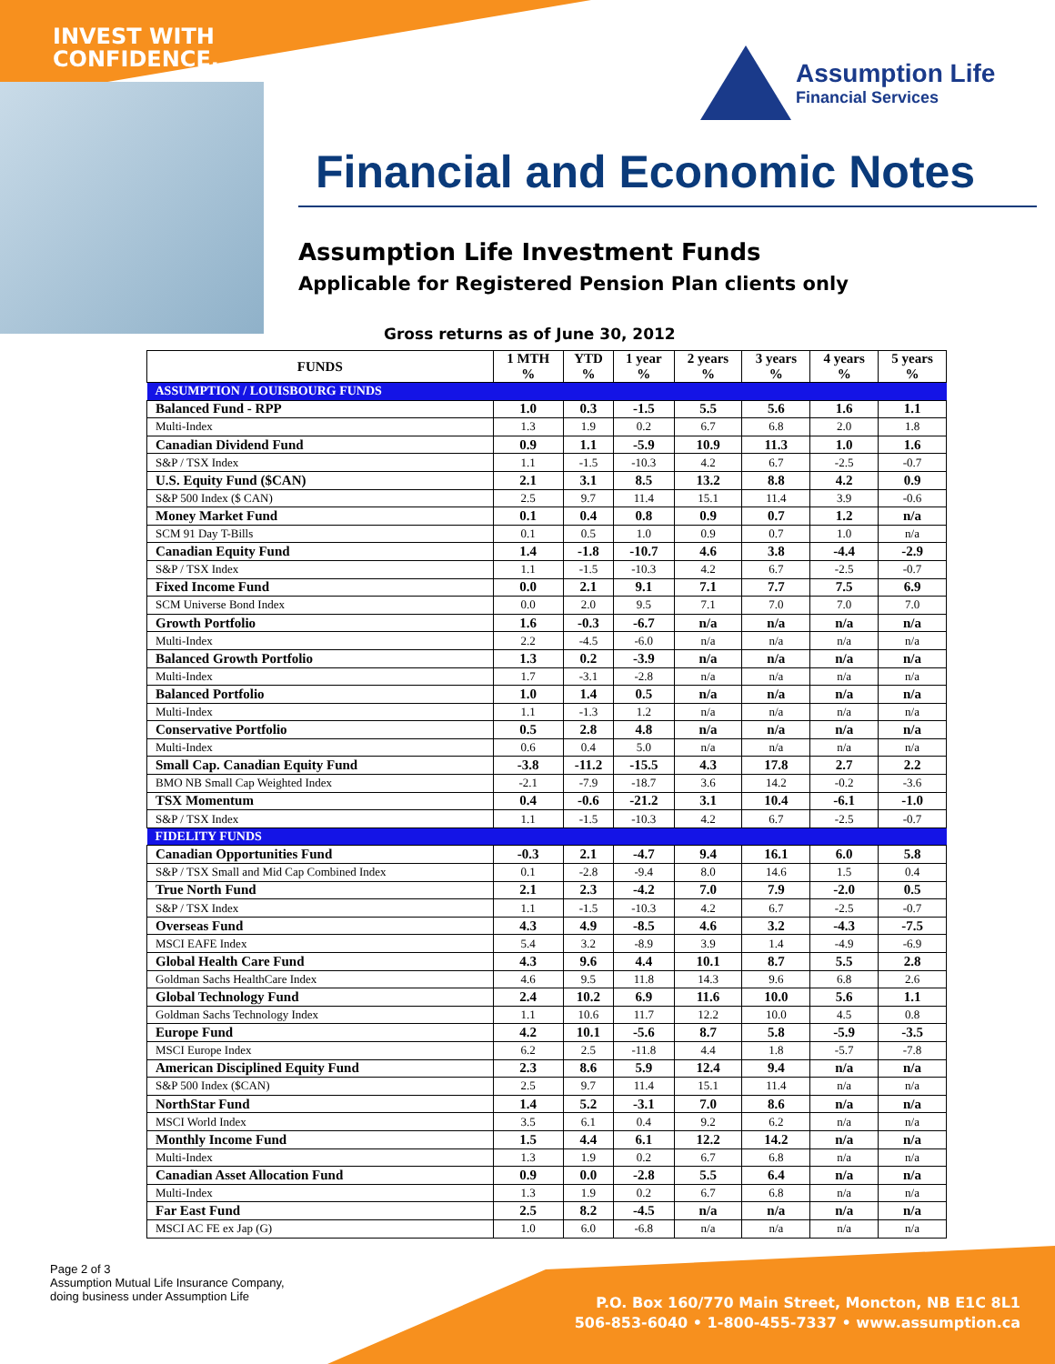INVEST WITH
CONFIDENCE.
Assumption Life
Financial Services
Financial and Economic Notes
Assumption Life Investment Funds
Applicable for Registered Pension Plan clients only
Gross returns as of June 30, 2012
| FUNDS | 1 MTH % | YTD % | 1 year % | 2 years % | 3 years % | 4 years % | 5 years % |
| --- | --- | --- | --- | --- | --- | --- | --- |
| ASSUMPTION / LOUISBOURG FUNDS | | | | | | | |
| Balanced Fund - RPP | 1.0 | 0.3 | -1.5 | 5.5 | 5.6 | 1.6 | 1.1 |
| Multi-Index | 1.3 | 1.9 | 0.2 | 6.7 | 6.8 | 2.0 | 1.8 |
| Canadian Dividend Fund | 0.9 | 1.1 | -5.9 | 10.9 | 11.3 | 1.0 | 1.6 |
| S&P / TSX Index | 1.1 | -1.5 | -10.3 | 4.2 | 6.7 | -2.5 | -0.7 |
| U.S. Equity Fund ($CAN) | 2.1 | 3.1 | 8.5 | 13.2 | 8.8 | 4.2 | 0.9 |
| S&P 500 Index ($ CAN) | 2.5 | 9.7 | 11.4 | 15.1 | 11.4 | 3.9 | -0.6 |
| Money Market Fund | 0.1 | 0.4 | 0.8 | 0.9 | 0.7 | 1.2 | n/a |
| SCM 91 Day T-Bills | 0.1 | 0.5 | 1.0 | 0.9 | 0.7 | 1.0 | n/a |
| Canadian Equity Fund | 1.4 | -1.8 | -10.7 | 4.6 | 3.8 | -4.4 | -2.9 |
| S&P / TSX Index | 1.1 | -1.5 | -10.3 | 4.2 | 6.7 | -2.5 | -0.7 |
| Fixed Income Fund | 0.0 | 2.1 | 9.1 | 7.1 | 7.7 | 7.5 | 6.9 |
| SCM Universe Bond Index | 0.0 | 2.0 | 9.5 | 7.1 | 7.0 | 7.0 | 7.0 |
| Growth Portfolio | 1.6 | -0.3 | -6.7 | n/a | n/a | n/a | n/a |
| Multi-Index | 2.2 | -4.5 | -6.0 | n/a | n/a | n/a | n/a |
| Balanced Growth Portfolio | 1.3 | 0.2 | -3.9 | n/a | n/a | n/a | n/a |
| Multi-Index | 1.7 | -3.1 | -2.8 | n/a | n/a | n/a | n/a |
| Balanced Portfolio | 1.0 | 1.4 | 0.5 | n/a | n/a | n/a | n/a |
| Multi-Index | 1.1 | -1.3 | 1.2 | n/a | n/a | n/a | n/a |
| Conservative Portfolio | 0.5 | 2.8 | 4.8 | n/a | n/a | n/a | n/a |
| Multi-Index | 0.6 | 0.4 | 5.0 | n/a | n/a | n/a | n/a |
| Small Cap. Canadian Equity Fund | -3.8 | -11.2 | -15.5 | 4.3 | 17.8 | 2.7 | 2.2 |
| BMO NB Small Cap Weighted Index | -2.1 | -7.9 | -18.7 | 3.6 | 14.2 | -0.2 | -3.6 |
| TSX Momentum | 0.4 | -0.6 | -21.2 | 3.1 | 10.4 | -6.1 | -1.0 |
| S&P / TSX Index | 1.1 | -1.5 | -10.3 | 4.2 | 6.7 | -2.5 | -0.7 |
| FIDELITY FUNDS | | | | | | | |
| Canadian Opportunities Fund | -0.3 | 2.1 | -4.7 | 9.4 | 16.1 | 6.0 | 5.8 |
| S&P / TSX Small and Mid Cap Combined Index | 0.1 | -2.8 | -9.4 | 8.0 | 14.6 | 1.5 | 0.4 |
| True North Fund | 2.1 | 2.3 | -4.2 | 7.0 | 7.9 | -2.0 | 0.5 |
| S&P / TSX Index | 1.1 | -1.5 | -10.3 | 4.2 | 6.7 | -2.5 | -0.7 |
| Overseas Fund | 4.3 | 4.9 | -8.5 | 4.6 | 3.2 | -4.3 | -7.5 |
| MSCI EAFE Index | 5.4 | 3.2 | -8.9 | 3.9 | 1.4 | -4.9 | -6.9 |
| Global Health Care Fund | 4.3 | 9.6 | 4.4 | 10.1 | 8.7 | 5.5 | 2.8 |
| Goldman Sachs HealthCare Index | 4.6 | 9.5 | 11.8 | 14.3 | 9.6 | 6.8 | 2.6 |
| Global Technology Fund | 2.4 | 10.2 | 6.9 | 11.6 | 10.0 | 5.6 | 1.1 |
| Goldman Sachs Technology Index | 1.1 | 10.6 | 11.7 | 12.2 | 10.0 | 4.5 | 0.8 |
| Europe Fund | 4.2 | 10.1 | -5.6 | 8.7 | 5.8 | -5.9 | -3.5 |
| MSCI Europe Index | 6.2 | 2.5 | -11.8 | 4.4 | 1.8 | -5.7 | -7.8 |
| American Disciplined Equity Fund | 2.3 | 8.6 | 5.9 | 12.4 | 9.4 | n/a | n/a |
| S&P 500 Index ($CAN) | 2.5 | 9.7 | 11.4 | 15.1 | 11.4 | n/a | n/a |
| NorthStar Fund | 1.4 | 5.2 | -3.1 | 7.0 | 8.6 | n/a | n/a |
| MSCI World Index | 3.5 | 6.1 | 0.4 | 9.2 | 6.2 | n/a | n/a |
| Monthly Income Fund | 1.5 | 4.4 | 6.1 | 12.2 | 14.2 | n/a | n/a |
| Multi-Index | 1.3 | 1.9 | 0.2 | 6.7 | 6.8 | n/a | n/a |
| Canadian Asset Allocation Fund | 0.9 | 0.0 | -2.8 | 5.5 | 6.4 | n/a | n/a |
| Multi-Index | 1.3 | 1.9 | 0.2 | 6.7 | 6.8 | n/a | n/a |
| Far East Fund | 2.5 | 8.2 | -4.5 | n/a | n/a | n/a | n/a |
| MSCI AC FE ex Jap (G) | 1.0 | 6.0 | -6.8 | n/a | n/a | n/a | n/a |
Page 2 of 3
Assumption Mutual Life Insurance Company,
doing business under Assumption Life
P.O. Box 160/770 Main Street, Moncton, NB E1C 8L1
506-853-6040 • 1-800-455-7337 • www.assumption.ca